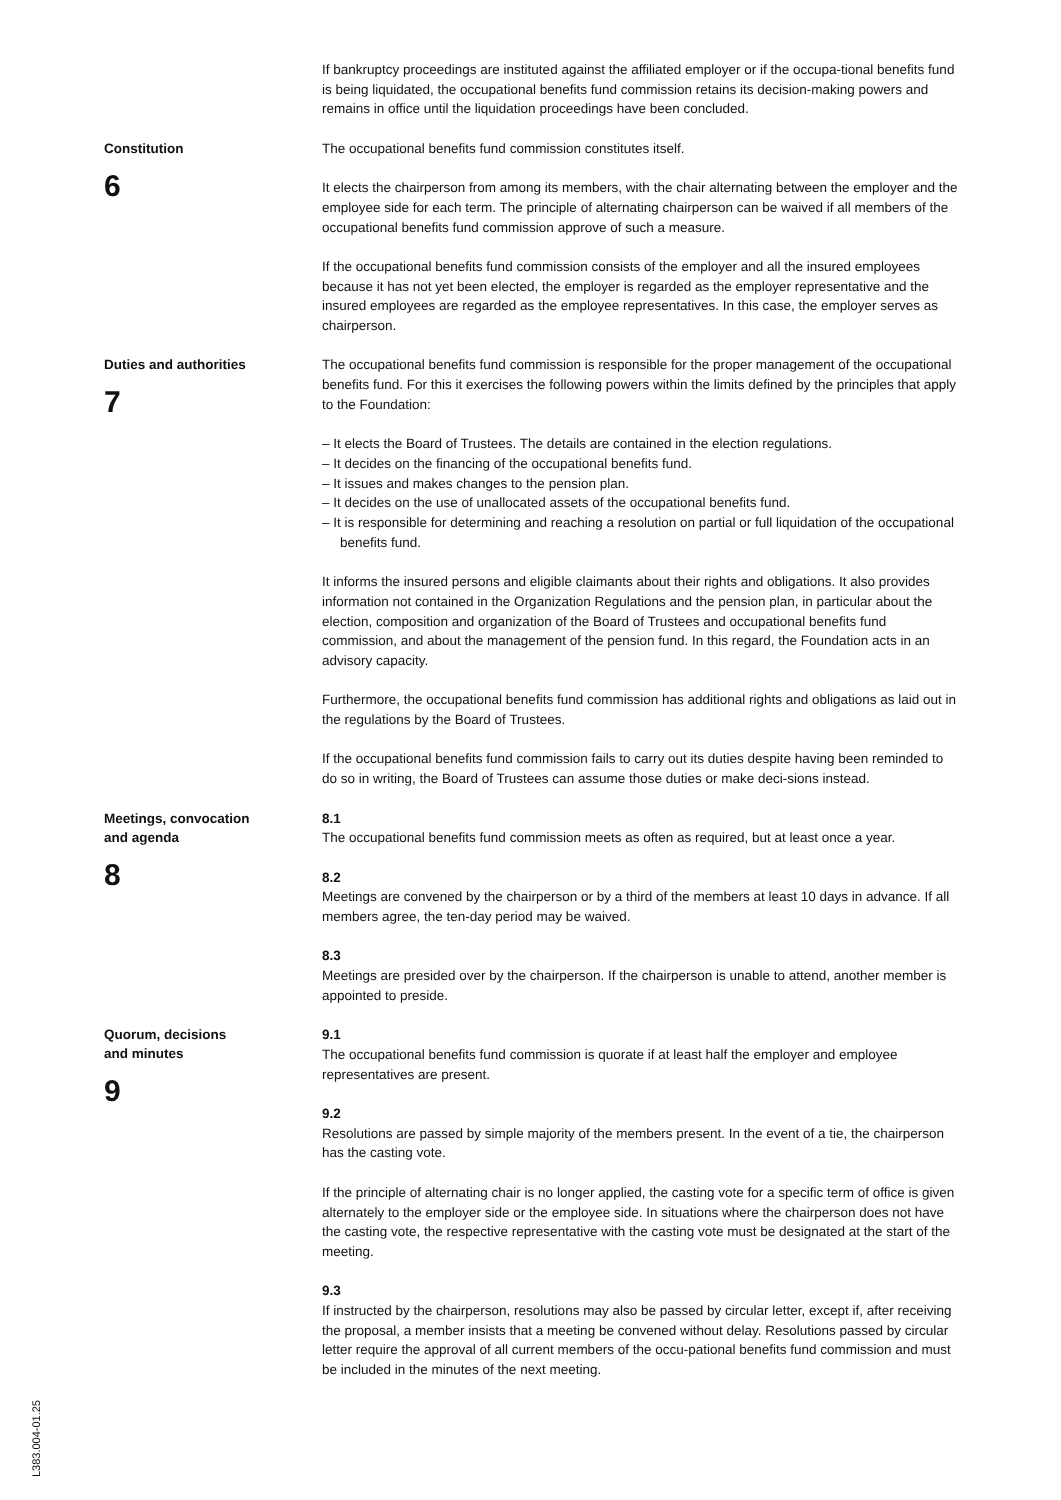If bankruptcy proceedings are instituted against the affiliated employer or if the occupa-tional benefits fund is being liquidated, the occupational benefits fund commission retains its decision-making powers and remains in office until the liquidation proceedings have been concluded.
Constitution
6
The occupational benefits fund commission constitutes itself.
It elects the chairperson from among its members, with the chair alternating between the employer and the employee side for each term. The principle of alternating chairperson can be waived if all members of the occupational benefits fund commission approve of such a measure.
If the occupational benefits fund commission consists of the employer and all the insured employees because it has not yet been elected, the employer is regarded as the employer representative and the insured employees are regarded as the employee representatives. In this case, the employer serves as chairperson.
Duties and authorities
7
The occupational benefits fund commission is responsible for the proper management of the occupational benefits fund. For this it exercises the following powers within the limits defined by the principles that apply to the Foundation:
– It elects the Board of Trustees. The details are contained in the election regulations.
– It decides on the financing of the occupational benefits fund.
– It issues and makes changes to the pension plan.
– It decides on the use of unallocated assets of the occupational benefits fund.
– It is responsible for determining and reaching a resolution on partial or full liquidation of the occupational benefits fund.
It informs the insured persons and eligible claimants about their rights and obligations. It also provides information not contained in the Organization Regulations and the pension plan, in particular about the election, composition and organization of the Board of Trustees and occupational benefits fund commission, and about the management of the pension fund. In this regard, the Foundation acts in an advisory capacity.
Furthermore, the occupational benefits fund commission has additional rights and obligations as laid out in the regulations by the Board of Trustees.
If the occupational benefits fund commission fails to carry out its duties despite having been reminded to do so in writing, the Board of Trustees can assume those duties or make deci-sions instead.
Meetings, convocation
and agenda
8
8.1
The occupational benefits fund commission meets as often as required, but at least once a year.
8.2
Meetings are convened by the chairperson or by a third of the members at least 10 days in advance. If all members agree, the ten-day period may be waived.
8.3
Meetings are presided over by the chairperson. If the chairperson is unable to attend, another member is appointed to preside.
Quorum, decisions
and minutes
9
9.1
The occupational benefits fund commission is quorate if at least half the employer and employee representatives are present.
9.2
Resolutions are passed by simple majority of the members present. In the event of a tie, the chairperson has the casting vote.
If the principle of alternating chair is no longer applied, the casting vote for a specific term of office is given alternately to the employer side or the employee side. In situations where the chairperson does not have the casting vote, the respective representative with the casting vote must be designated at the start of the meeting.
9.3
If instructed by the chairperson, resolutions may also be passed by circular letter, except if, after receiving the proposal, a member insists that a meeting be convened without delay. Resolutions passed by circular letter require the approval of all current members of the occu-pational benefits fund commission and must be included in the minutes of the next meeting.
L383.004-01.25